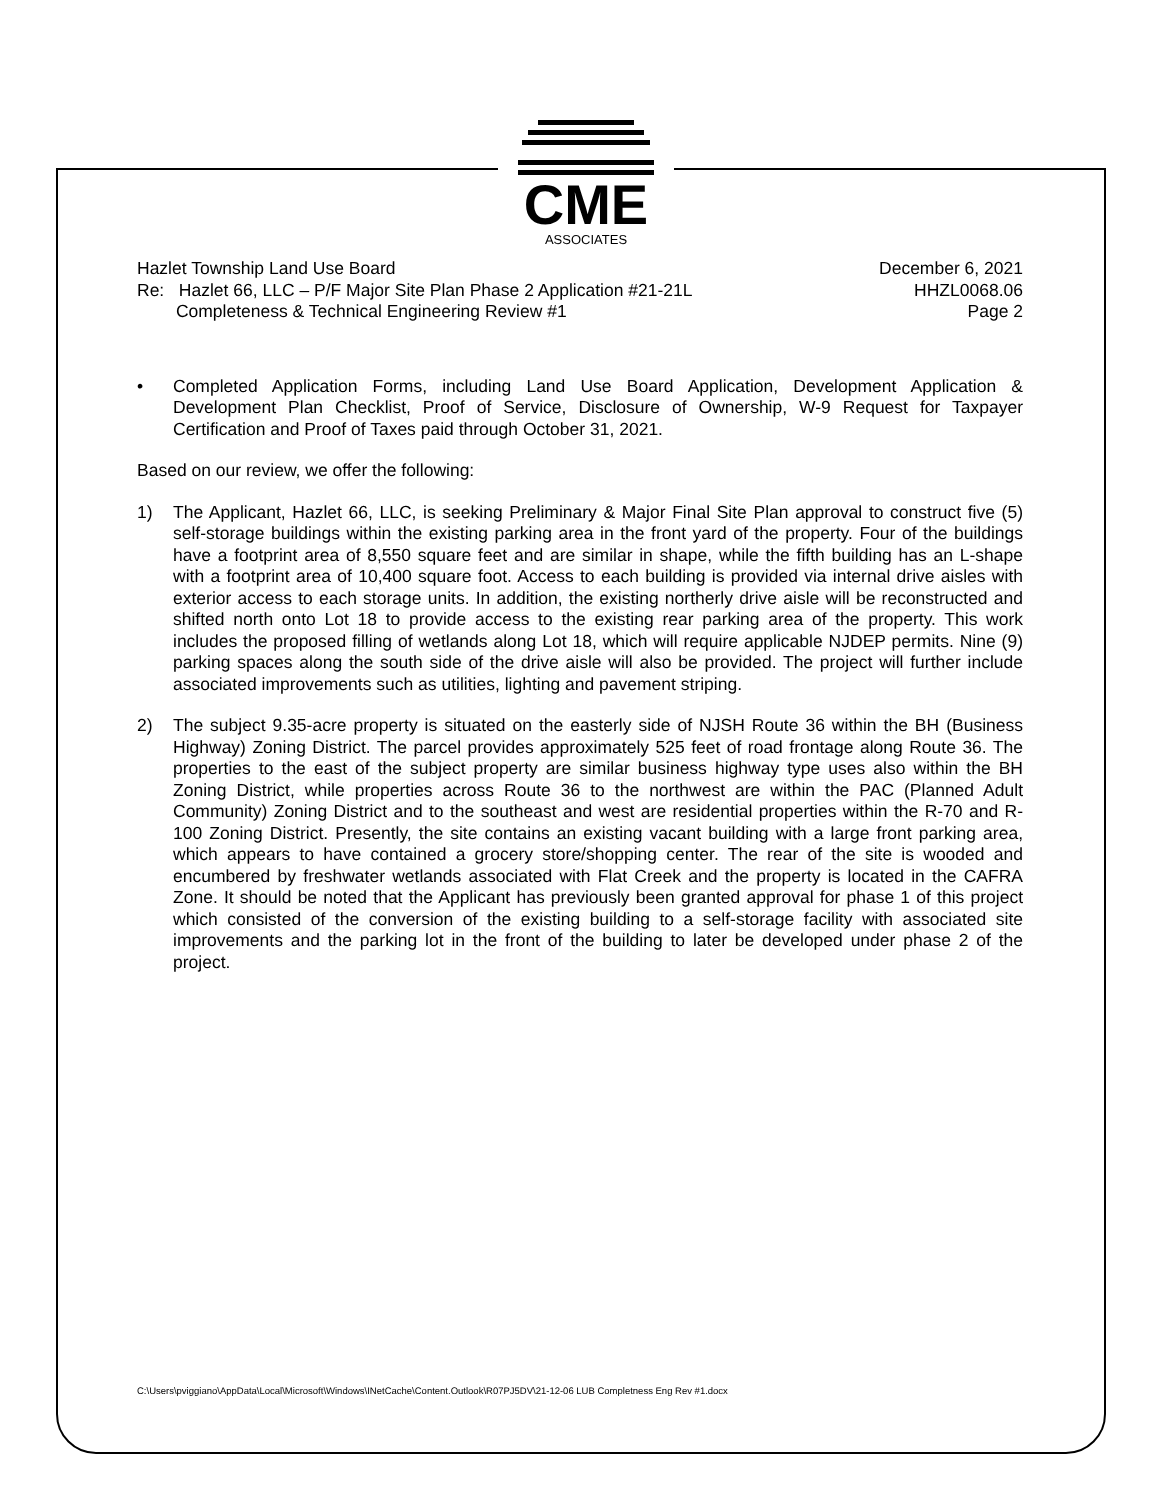CME
ASSOCIATES
Hazlet Township Land Use Board
Re: Hazlet 66, LLC – P/F Major Site Plan Phase 2 Application #21-21L
Completeness & Technical Engineering Review #1
December 6, 2021
HHZL0068.06
Page 2
• Completed Application Forms, including Land Use Board Application, Development Application & Development Plan Checklist, Proof of Service, Disclosure of Ownership, W-9 Request for Taxpayer Certification and Proof of Taxes paid through October 31, 2021.
Based on our review, we offer the following:
1) The Applicant, Hazlet 66, LLC, is seeking Preliminary & Major Final Site Plan approval to construct five (5) self-storage buildings within the existing parking area in the front yard of the property. Four of the buildings have a footprint area of 8,550 square feet and are similar in shape, while the fifth building has an L-shape with a footprint area of 10,400 square foot. Access to each building is provided via internal drive aisles with exterior access to each storage units. In addition, the existing northerly drive aisle will be reconstructed and shifted north onto Lot 18 to provide access to the existing rear parking area of the property. This work includes the proposed filling of wetlands along Lot 18, which will require applicable NJDEP permits. Nine (9) parking spaces along the south side of the drive aisle will also be provided. The project will further include associated improvements such as utilities, lighting and pavement striping.
2) The subject 9.35-acre property is situated on the easterly side of NJSH Route 36 within the BH (Business Highway) Zoning District. The parcel provides approximately 525 feet of road frontage along Route 36. The properties to the east of the subject property are similar business highway type uses also within the BH Zoning District, while properties across Route 36 to the northwest are within the PAC (Planned Adult Community) Zoning District and to the southeast and west are residential properties within the R-70 and R-100 Zoning District. Presently, the site contains an existing vacant building with a large front parking area, which appears to have contained a grocery store/shopping center. The rear of the site is wooded and encumbered by freshwater wetlands associated with Flat Creek and the property is located in the CAFRA Zone. It should be noted that the Applicant has previously been granted approval for phase 1 of this project which consisted of the conversion of the existing building to a self-storage facility with associated site improvements and the parking lot in the front of the building to later be developed under phase 2 of the project.
C:\Users\pviggiano\AppData\Local\Microsoft\Windows\INetCache\Content.Outlook\R07PJ5DV\21-12-06 LUB Completness Eng Rev #1.docx